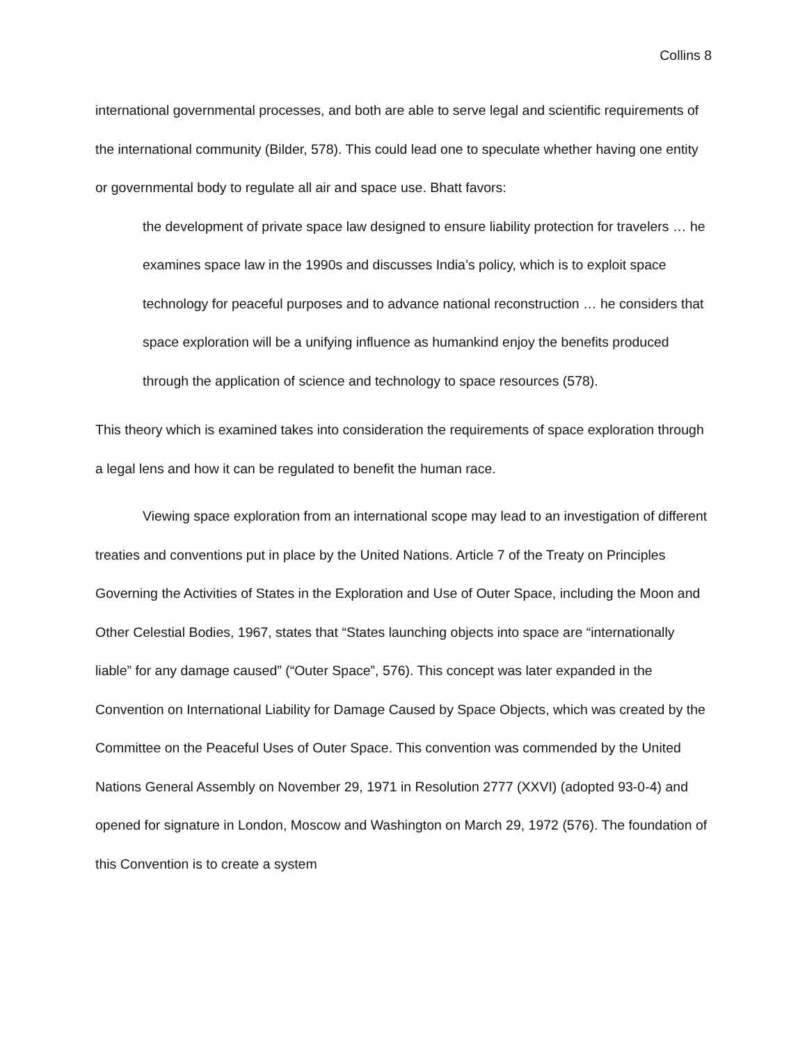Collins 8
international governmental processes, and both are able to serve legal and scientific requirements of the international community (Bilder, 578). This could lead one to speculate whether having one entity or governmental body to regulate all air and space use. Bhatt favors:
the development of private space law designed to ensure liability protection for travelers … he examines space law in the 1990s and discusses India’s policy, which is to exploit space technology for peaceful purposes and to advance national reconstruction … he considers that space exploration will be a unifying influence as humankind enjoy the benefits produced through the application of science and technology to space resources (578).
This theory which is examined takes into consideration the requirements of space exploration through a legal lens and how it can be regulated to benefit the human race.
Viewing space exploration from an international scope may lead to an investigation of different treaties and conventions put in place by the United Nations. Article 7 of the Treaty on Principles Governing the Activities of States in the Exploration and Use of Outer Space, including the Moon and Other Celestial Bodies, 1967, states that “States launching objects into space are “internationally liable” for any damage caused” (“Outer Space”, 576). This concept was later expanded in the Convention on International Liability for Damage Caused by Space Objects, which was created by the Committee on the Peaceful Uses of Outer Space. This convention was commended by the United Nations General Assembly on November 29, 1971 in Resolution 2777 (XXVI) (adopted 93-0-4) and opened for signature in London, Moscow and Washington on March 29, 1972 (576). The foundation of this Convention is to create a system